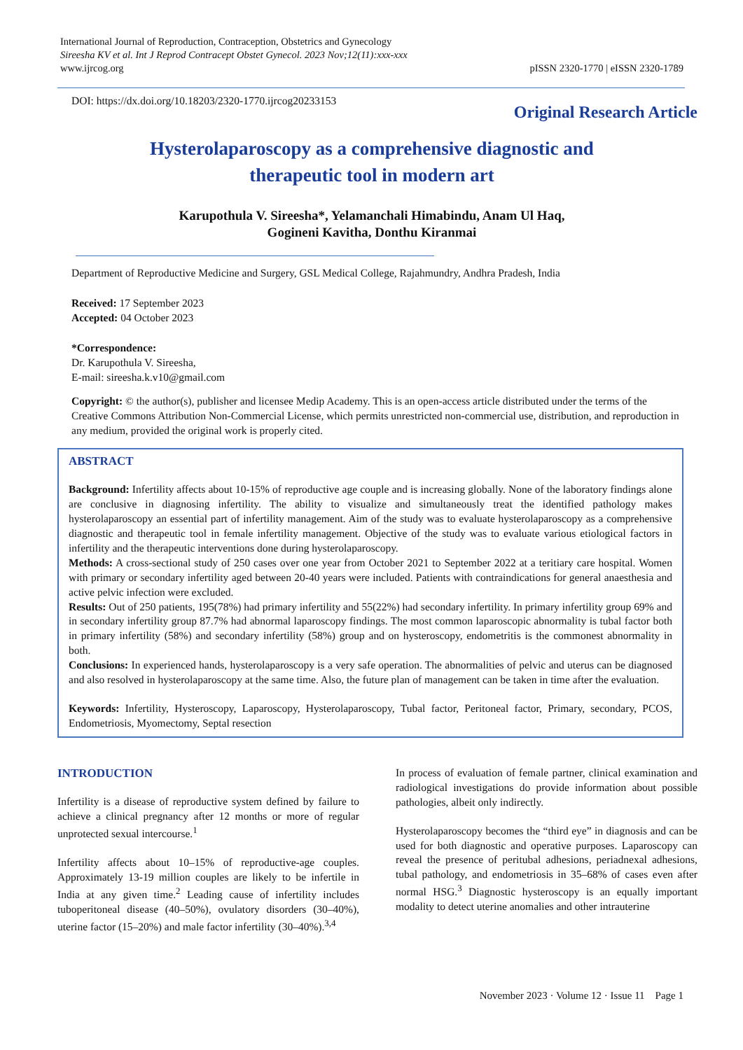International Journal of Reproduction, Contraception, Obstetrics and Gynecology
Sireesha KV et al. Int J Reprod Contracept Obstet Gynecol. 2023 Nov;12(11):xxx-xxx
www.ijrcog.org
pISSN 2320-1770 | eISSN 2320-1789
DOI: https://dx.doi.org/10.18203/2320-1770.ijrcog20233153
Original Research Article
Hysterolaparoscopy as a comprehensive diagnostic and
therapeutic tool in modern art
Karupothula V. Sireesha*, Yelamanchali Himabindu, Anam Ul Haq,
Gogineni Kavitha, Donthu Kiranmai
Department of Reproductive Medicine and Surgery, GSL Medical College, Rajahmundry, Andhra Pradesh, India
Received: 17 September 2023
Accepted: 04 October 2023
*Correspondence:
Dr. Karupothula V. Sireesha,
E-mail: sireesha.k.v10@gmail.com
Copyright: © the author(s), publisher and licensee Medip Academy. This is an open-access article distributed under the terms of the Creative Commons Attribution Non-Commercial License, which permits unrestricted non-commercial use, distribution, and reproduction in any medium, provided the original work is properly cited.
ABSTRACT
Background: Infertility affects about 10-15% of reproductive age couple and is increasing globally. None of the laboratory findings alone are conclusive in diagnosing infertility. The ability to visualize and simultaneously treat the identified pathology makes hysterolaparoscopy an essential part of infertility management. Aim of the study was to evaluate hysterolaparoscopy as a comprehensive diagnostic and therapeutic tool in female infertility management. Objective of the study was to evaluate various etiological factors in infertility and the therapeutic interventions done during hysterolaparoscopy.
Methods: A cross-sectional study of 250 cases over one year from October 2021 to September 2022 at a teritiary care hospital. Women with primary or secondary infertility aged between 20-40 years were included. Patients with contraindications for general anaesthesia and active pelvic infection were excluded.
Results: Out of 250 patients, 195(78%) had primary infertility and 55(22%) had secondary infertility. In primary infertility group 69% and in secondary infertility group 87.7% had abnormal laparoscopy findings. The most common laparoscopic abnormality is tubal factor both in primary infertility (58%) and secondary infertility (58%) group and on hysteroscopy, endometritis is the commonest abnormality in both.
Conclusions: In experienced hands, hysterolaparoscopy is a very safe operation. The abnormalities of pelvic and uterus can be diagnosed and also resolved in hysterolaparoscopy at the same time. Also, the future plan of management can be taken in time after the evaluation.
Keywords: Infertility, Hysteroscopy, Laparoscopy, Hysterolaparoscopy, Tubal factor, Peritoneal factor, Primary, secondary, PCOS, Endometriosis, Myomectomy, Septal resection
INTRODUCTION
Infertility is a disease of reproductive system defined by failure to achieve a clinical pregnancy after 12 months or more of regular unprotected sexual intercourse.<sup>1</sup>
Infertility affects about 10–15% of reproductive-age couples. Approximately 13-19 million couples are likely to be infertile in India at any given time.<sup>2</sup> Leading cause of infertility includes tuboperitoneal disease (40–50%), ovulatory disorders (30–40%), uterine factor (15–20%) and male factor infertility (30–40%).<sup>3,4</sup>
In process of evaluation of female partner, clinical examination and radiological investigations do provide information about possible pathologies, albeit only indirectly.
Hysterolaparoscopy becomes the “third eye” in diagnosis and can be used for both diagnostic and operative purposes. Laparoscopy can reveal the presence of peritubal adhesions, periadnexal adhesions, tubal pathology, and endometriosis in 35–68% of cases even after normal HSG.<sup>3</sup> Diagnostic hysteroscopy is an equally important modality to detect uterine anomalies and other intrauterine
November 2023 · Volume 12 · Issue 11 Page 1